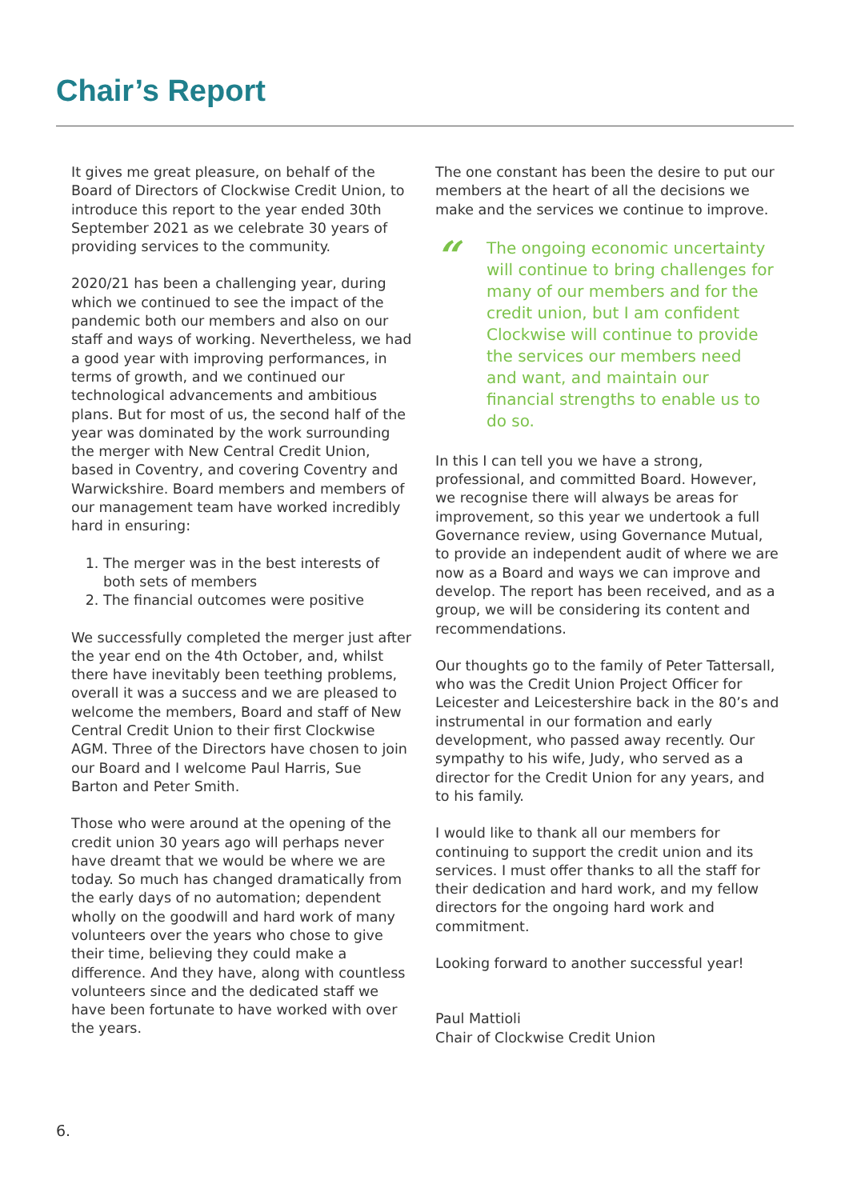Chair’s Report
It gives me great pleasure, on behalf of the Board of Directors of Clockwise Credit Union, to introduce this report to the year ended 30th September 2021 as we celebrate 30 years of providing services to the community.
2020/21 has been a challenging year, during which we continued to see the impact of the pandemic both our members and also on our staff and ways of working. Nevertheless, we had a good year with improving performances, in terms of growth, and we continued our technological advancements and ambitious plans. But for most of us, the second half of the year was dominated by the work surrounding the merger with New Central Credit Union, based in Coventry, and covering Coventry and Warwickshire. Board members and members of our management team have worked incredibly hard in ensuring:
1. The merger was in the best interests of both sets of members
2. The financial outcomes were positive
We successfully completed the merger just after the year end on the 4th October, and, whilst there have inevitably been teething problems, overall it was a success and we are pleased to welcome the members, Board and staff of New Central Credit Union to their first Clockwise AGM. Three of the Directors have chosen to join our Board and I welcome Paul Harris, Sue Barton and Peter Smith.
Those who were around at the opening of the credit union 30 years ago will perhaps never have dreamt that we would be where we are today. So much has changed dramatically from the early days of no automation; dependent wholly on the goodwill and hard work of many volunteers over the years who chose to give their time, believing they could make a difference. And they have, along with countless volunteers since and the dedicated staff we have been fortunate to have worked with over the years.
The one constant has been the desire to put our members at the heart of all the decisions we make and the services we continue to improve.
“
The ongoing economic uncertainty will continue to bring challenges for many of our members and for the credit union, but I am confident Clockwise will continue to provide the services our members need and want, and maintain our financial strengths to enable us to do so.
In this I can tell you we have a strong, professional, and committed Board. However, we recognise there will always be areas for improvement, so this year we undertook a full Governance review, using Governance Mutual, to provide an independent audit of where we are now as a Board and ways we can improve and develop. The report has been received, and as a group, we will be considering its content and recommendations.
Our thoughts go to the family of Peter Tattersall, who was the Credit Union Project Officer for Leicester and Leicestershire back in the 80’s and instrumental in our formation and early development, who passed away recently. Our sympathy to his wife, Judy, who served as a director for the Credit Union for any years, and to his family.
I would like to thank all our members for continuing to support the credit union and its services. I must offer thanks to all the staff for their dedication and hard work, and my fellow directors for the ongoing hard work and commitment.
Looking forward to another successful year!
Paul Mattioli
Chair of Clockwise Credit Union
6.